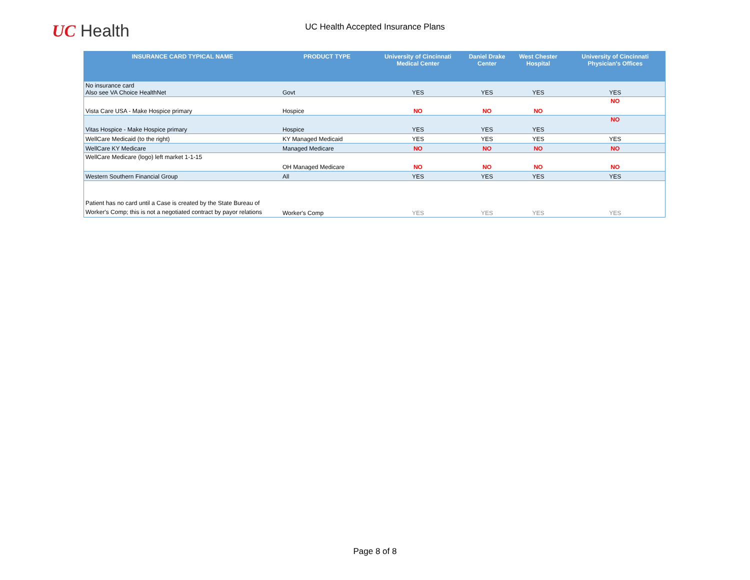UC Health
UC Health Accepted Insurance Plans
| INSURANCE CARD TYPICAL NAME | PRODUCT TYPE | University of Cincinnati Medical Center | Daniel Drake Center | West Chester Hospital | University of Cincinnati Physician's Offices |
| --- | --- | --- | --- | --- | --- |
| No insurance card Also see VA Choice HealthNet | Govt | YES | YES | YES | YES |
| Vista Care USA - Make Hospice primary | Hospice | NO | NO | NO | NO |
| Vitas Hospice - Make Hospice primary | Hospice | YES | YES | YES | NO |
| WellCare Medicaid (to the right) | KY Managed Medicaid | YES | YES | YES | YES |
| WellCare KY Medicare | Managed Medicare | NO | NO | NO | NO |
| WellCare Medicare (logo) left market 1-1-15 | OH Managed Medicare | NO | NO | NO | NO |
| Western Southern Financial Group | All | YES | YES | YES | YES |
| Patient has no card until a Case is created by the State Bureau of Worker's Comp; this is not a negotiated contract by payor relations | Worker's Comp | YES | YES | YES | YES |
Page 8 of 8